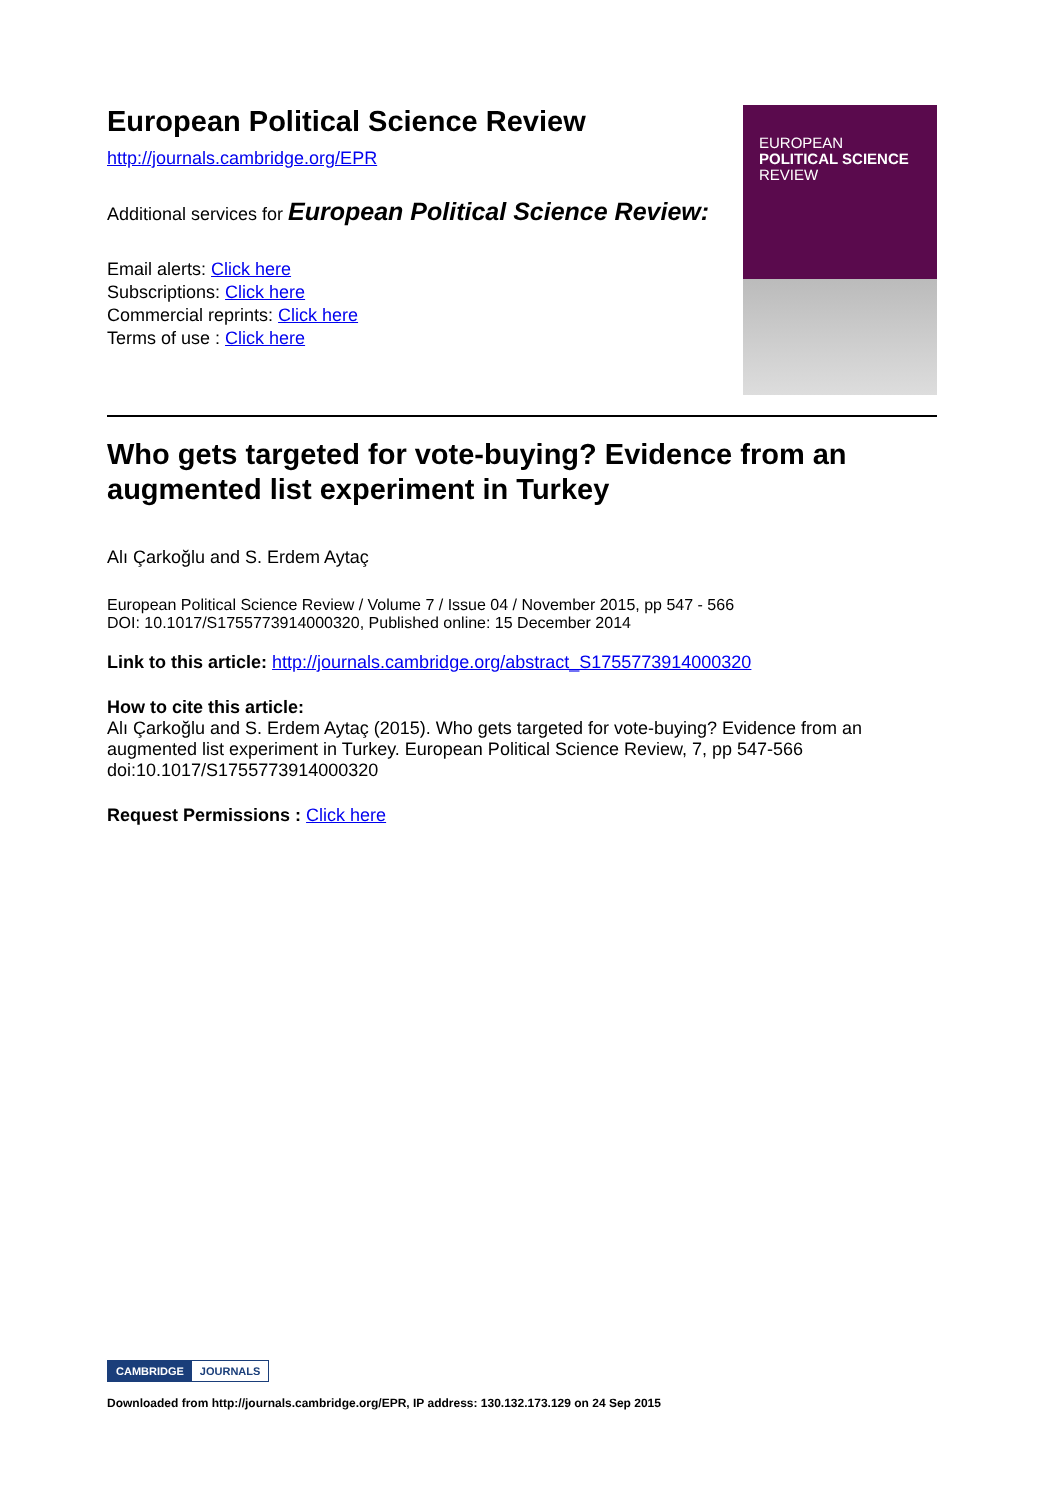European Political Science Review
http://journals.cambridge.org/EPR
Additional services for European Political Science Review:
Email alerts: Click here
Subscriptions: Click here
Commercial reprints: Click here
Terms of use : Click here
EUROPEAN
POLITICAL SCIENCE
REVIEW
Who gets targeted for vote-buying? Evidence from an augmented list experiment in Turkey
Alı Çarkoğlu and S. Erdem Aytaç
European Political Science Review / Volume 7 / Issue 04 / November 2015, pp 547 - 566
DOI: 10.1017/S1755773914000320, Published online: 15 December 2014
Link to this article: http://journals.cambridge.org/abstract_S1755773914000320
How to cite this article:
Alı Çarkoğlu and S. Erdem Aytaç (2015). Who gets targeted for vote-buying? Evidence from an augmented list experiment in Turkey. European Political Science Review, 7, pp 547-566 doi:10.1017/S1755773914000320
Request Permissions : Click here
CAMBRIDGE JOURNALS
Downloaded from http://journals.cambridge.org/EPR, IP address: 130.132.173.129 on 24 Sep 2015